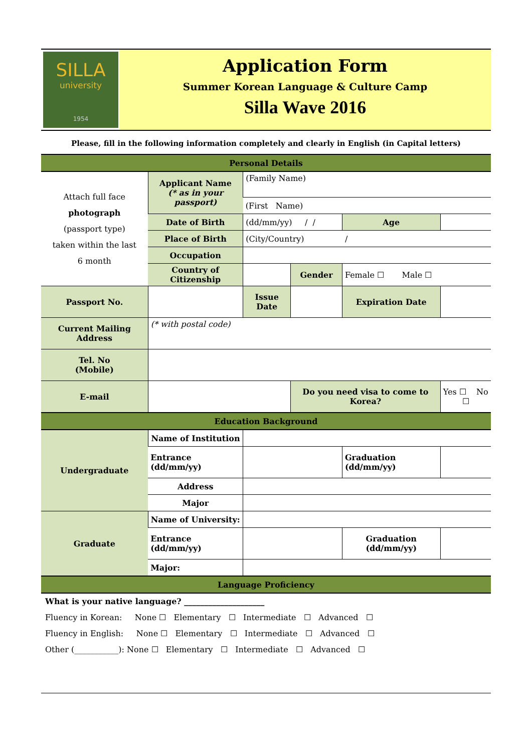SILLA
university
1954
Application Form
Summer Korean Language & Culture Camp
Silla Wave 2016
Please, fill in the following information completely and clearly in English (in Capital letters)
| Personal Details | | | | | | | |
| Attach full face photograph (passport type) taken within the last 6 month | | Applicant Name (* as in your passport) | (Family Name) | | | | |
| | | | (First Name) | | | | |
| | | Date of Birth | (dd/mm/yy) / / | | Age | | |
| | | Place of Birth | (City/Country) / | | | | |
| | | Occupation | | | | | |
| | | Country of Citizenship | | Gender | Female ☐ Male ☐ | | |
| Passport No. | | | Issue Date | | Expiration Date | | |
| Current Mailing Address | (* with postal code) | | | | | | |
| Tel. No (Mobile) | | | | | | | |
| E-mail | | | | Do you need visa to come to Korea? | | Yes ☐ No ☐ | |
| Education Background | | | | | | | |
| Undergraduate | Name of Institution | | | | | | |
| | Entrance (dd/mm/yy) | | | | Graduation (dd/mm/yy) | | |
| | Address | | | | | | |
| | Major | | | | | | |
| Graduate | Name of University: | | | | | | |
| | Entrance (dd/mm/yy) | | | | Graduation (dd/mm/yy) | | |
| | Major: | | | | | | |
| Language Proficiency | | | | | | | |
What is your native language? ____________________
Fluency in Korean: None ☐ Elementary ☐ Intermediate ☐ Advanced ☐
Fluency in English: None ☐ Elementary ☐ Intermediate ☐ Advanced ☐
Other (___________): None ☐ Elementary ☐ Intermediate ☐ Advanced ☐